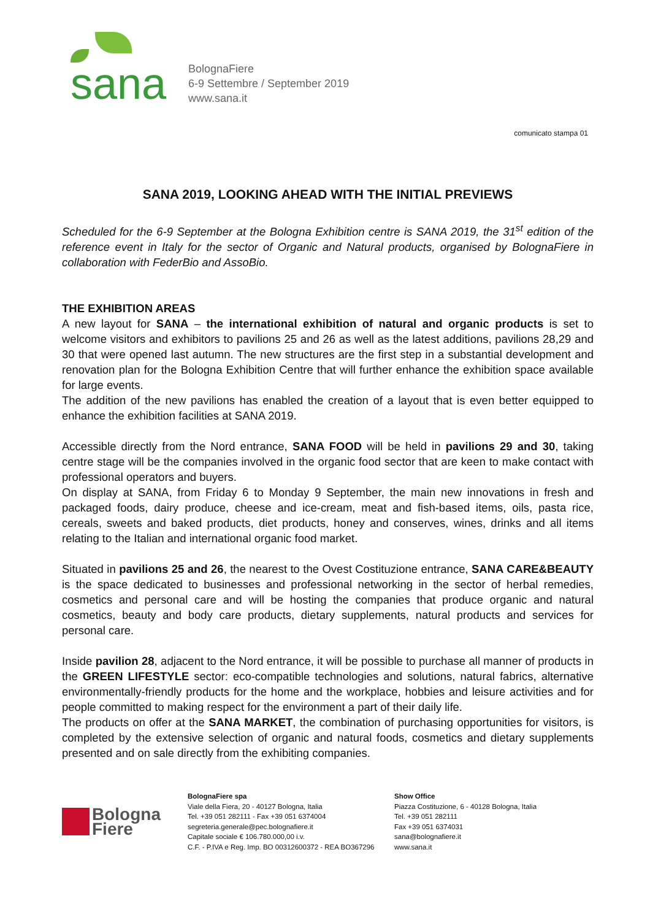sana
BolognaFiere
6-9 Settembre / September 2019
www.sana.it
comunicato stampa 01
SANA 2019, LOOKING AHEAD WITH THE INITIAL PREVIEWS
Scheduled for the 6-9 September at the Bologna Exhibition centre is SANA 2019, the 31<sup>st</sup> edition of the reference event in Italy for the sector of Organic and Natural products, organised by BolognaFiere in collaboration with FederBio and AssoBio.
THE EXHIBITION AREAS
A new layout for SANA – the international exhibition of natural and organic products is set to welcome visitors and exhibitors to pavilions 25 and 26 as well as the latest additions, pavilions 28,29 and 30 that were opened last autumn. The new structures are the first step in a substantial development and renovation plan for the Bologna Exhibition Centre that will further enhance the exhibition space available for large events.
The addition of the new pavilions has enabled the creation of a layout that is even better equipped to enhance the exhibition facilities at SANA 2019.
Accessible directly from the Nord entrance, SANA FOOD will be held in pavilions 29 and 30, taking centre stage will be the companies involved in the organic food sector that are keen to make contact with professional operators and buyers.
On display at SANA, from Friday 6 to Monday 9 September, the main new innovations in fresh and packaged foods, dairy produce, cheese and ice-cream, meat and fish-based items, oils, pasta rice, cereals, sweets and baked products, diet products, honey and conserves, wines, drinks and all items relating to the Italian and international organic food market.
Situated in pavilions 25 and 26, the nearest to the Ovest Costituzione entrance, SANA CARE&BEAUTY is the space dedicated to businesses and professional networking in the sector of herbal remedies, cosmetics and personal care and will be hosting the companies that produce organic and natural cosmetics, beauty and body care products, dietary supplements, natural products and services for personal care.
Inside pavilion 28, adjacent to the Nord entrance, it will be possible to purchase all manner of products in the GREEN LIFESTYLE sector: eco-compatible technologies and solutions, natural fabrics, alternative environmentally-friendly products for the home and the workplace, hobbies and leisure activities and for people committed to making respect for the environment a part of their daily life.
The products on offer at the SANA MARKET, the combination of purchasing opportunities for visitors, is completed by the extensive selection of organic and natural foods, cosmetics and dietary supplements presented and on sale directly from the exhibiting companies.
Bologna
Fiere
BolognaFiere spa
Viale della Fiera, 20 - 40127 Bologna, Italia
Tel. +39 051 282111 - Fax +39 051 6374004
segreteria.generale@pec.bolognafiere.it
Capitale sociale € 106.780.000,00 i.v.
C.F. - P.IVA e Reg. Imp. BO 00312600372 - REA BO367296
Show Office
Piazza Costituzione, 6 - 40128 Bologna, Italia
Tel. +39 051 282111
Fax +39 051 6374031
sana@bolognafiere.it
www.sana.it